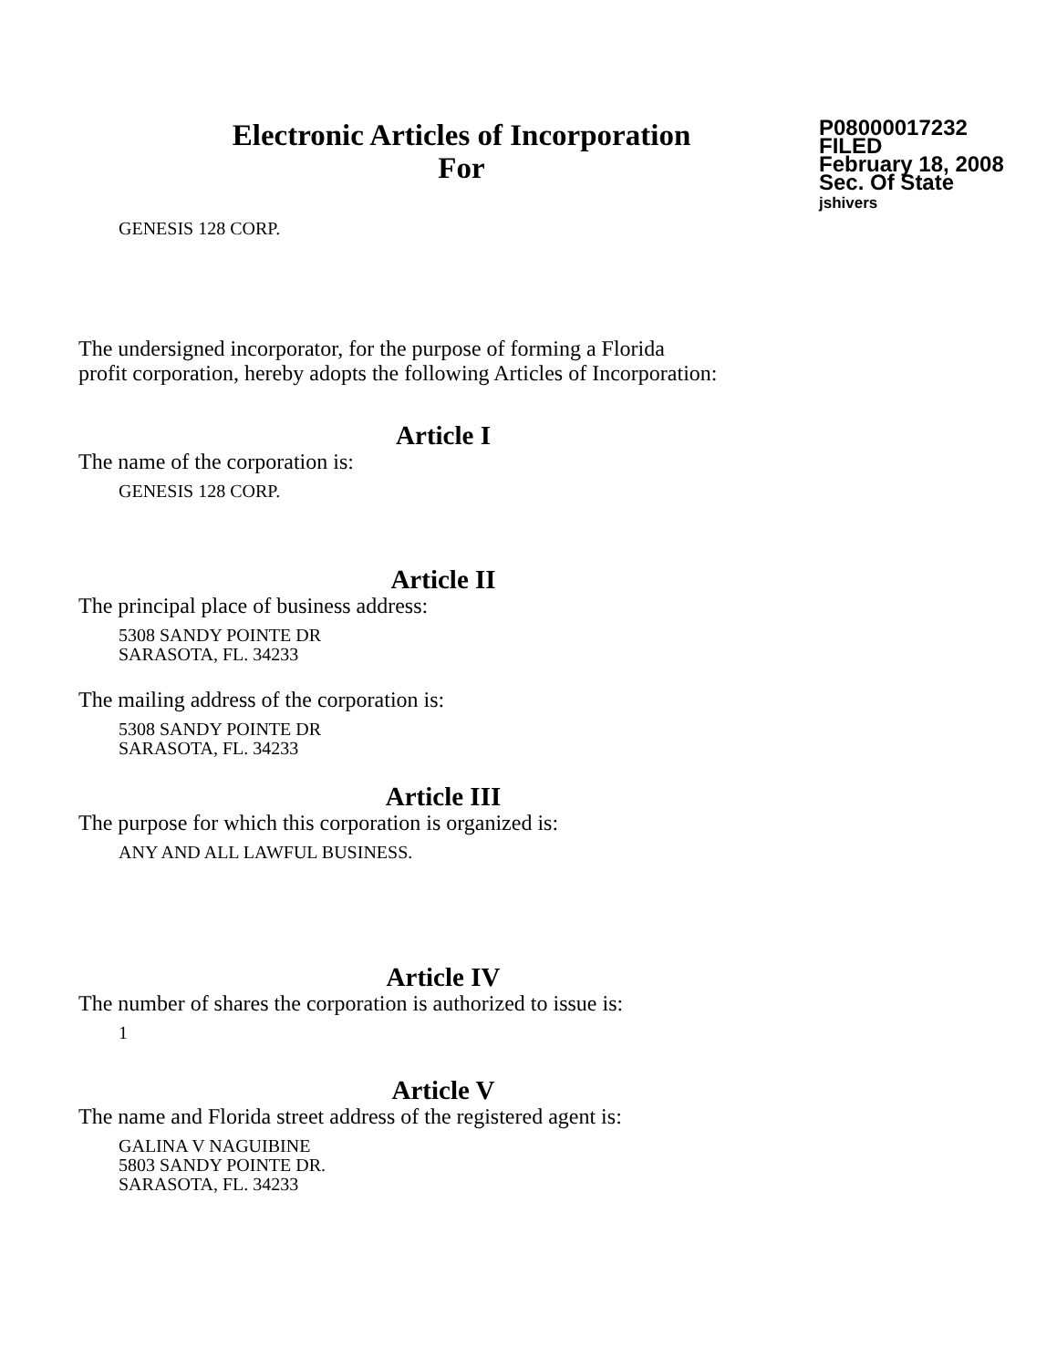Electronic Articles of Incorporation
For
P08000017232
FILED
February 18, 2008
Sec. Of State
jshivers
GENESIS 128 CORP.
The undersigned incorporator, for the purpose of forming a Florida
profit corporation, hereby adopts the following Articles of Incorporation:
Article I
The name of the corporation is:
GENESIS 128 CORP.
Article II
The principal place of business address:
5308 SANDY POINTE DR
SARASOTA, FL. 34233
The mailing address of the corporation is:
5308 SANDY POINTE DR
SARASOTA, FL. 34233
Article III
The purpose for which this corporation is organized is:
ANY AND ALL LAWFUL BUSINESS.
Article IV
The number of shares the corporation is authorized to issue is:
1
Article V
The name and Florida street address of the registered agent is:
GALINA V NAGUIBINE
5803 SANDY POINTE DR.
SARASOTA, FL. 34233